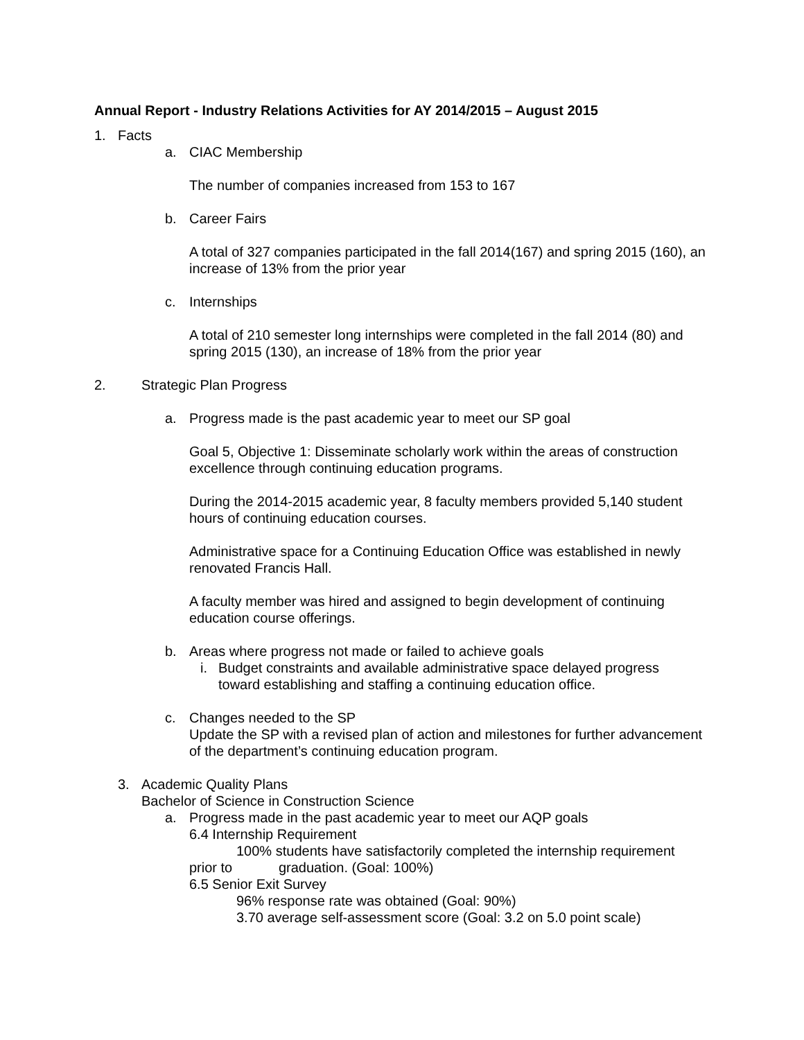Annual Report - Industry Relations Activities for AY 2014/2015 – August 2015
1. Facts
a. CIAC Membership
The number of companies increased from 153 to 167
b. Career Fairs
A total of 327 companies participated in the fall 2014(167) and spring 2015 (160), an increase of 13% from the prior year
c. Internships
A total of 210 semester long internships were completed in the fall 2014 (80) and spring 2015 (130), an increase of 18% from the prior year
2. Strategic Plan Progress
a. Progress made is the past academic year to meet our SP goal
Goal 5, Objective 1: Disseminate scholarly work within the areas of construction excellence through continuing education programs.
During the 2014-2015 academic year, 8 faculty members provided 5,140 student hours of continuing education courses.
Administrative space for a Continuing Education Office was established in newly renovated Francis Hall.
A faculty member was hired and assigned to begin development of continuing education course offerings.
b. Areas where progress not made or failed to achieve goals
i. Budget constraints and available administrative space delayed progress toward establishing and staffing a continuing education office.
c. Changes needed to the SP
Update the SP with a revised plan of action and milestones for further advancement of the department’s continuing education program.
3. Academic Quality Plans
Bachelor of Science in Construction Science
a. Progress made in the past academic year to meet our AQP goals
6.4 Internship Requirement
100% students have satisfactorily completed the internship requirement
prior to graduation. (Goal: 100%)
6.5 Senior Exit Survey
96% response rate was obtained (Goal: 90%)
3.70 average self-assessment score (Goal: 3.2 on 5.0 point scale)